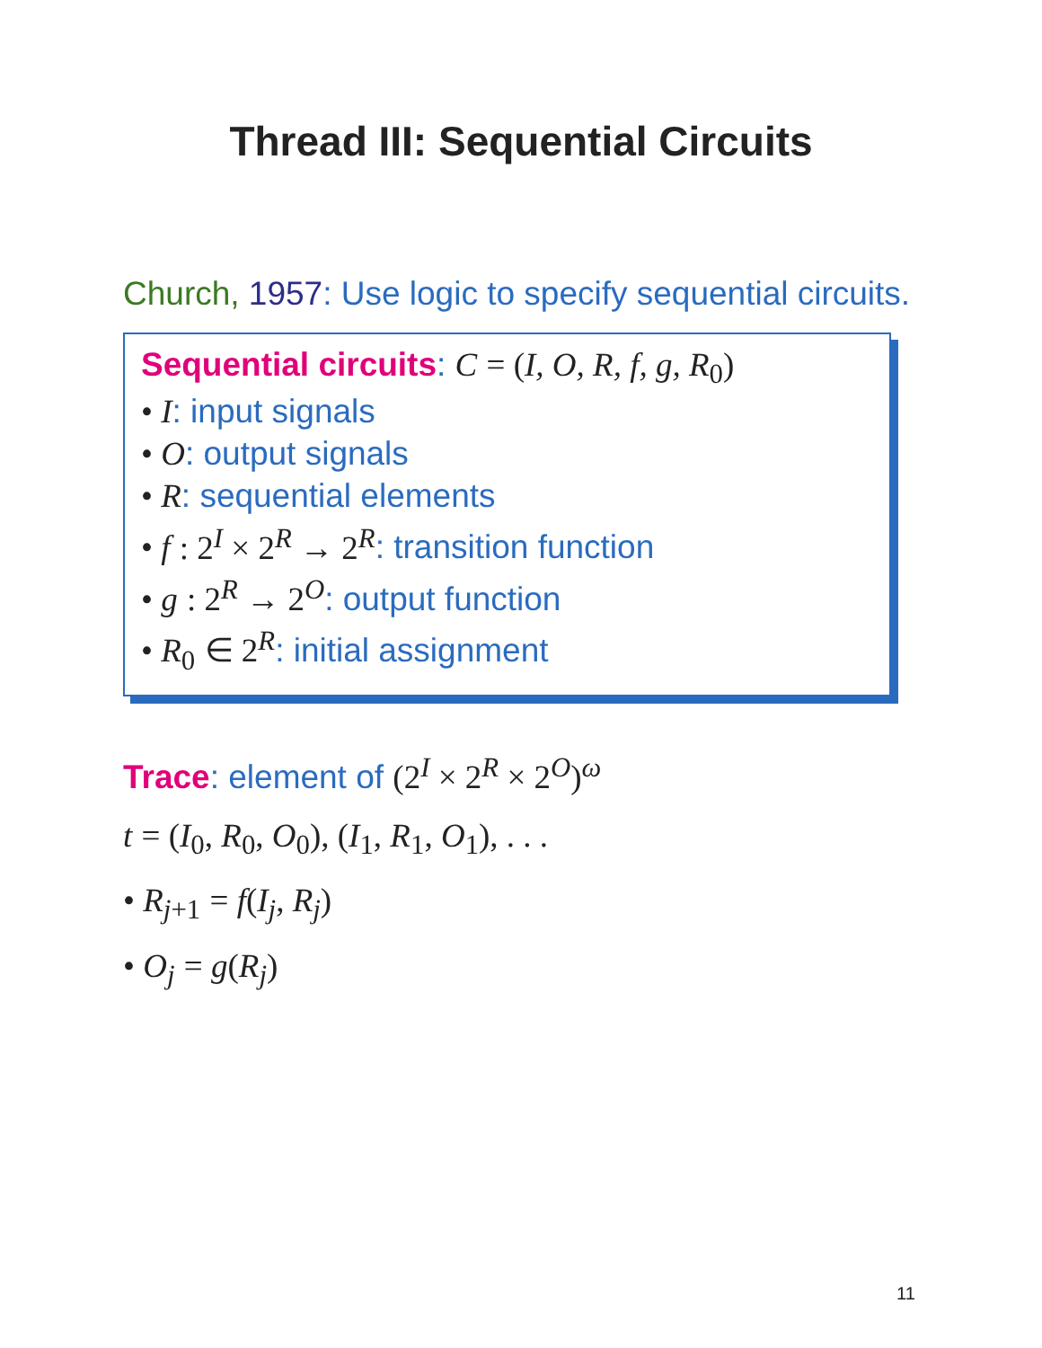Thread III: Sequential Circuits
Church, 1957: Use logic to specify sequential circuits.
Sequential circuits: C = (I, O, R, f, g, R<sub>0</sub>)
• I: input signals
• O: output signals
• R: sequential elements
• f : 2<sup>I</sup> × 2<sup>R</sup> → 2<sup>R</sup>: transition function
• g : 2<sup>R</sup> → 2<sup>O</sup>: output function
• R<sub>0</sub> ∈ 2<sup>R</sup>: initial assignment
Trace: element of (2<sup>I</sup> × 2<sup>R</sup> × 2<sup>O</sup>)<sup>ω</sup>
t = (I<sub>0</sub>, R<sub>0</sub>, O<sub>0</sub>), (I<sub>1</sub>, R<sub>1</sub>, O<sub>1</sub>), . . .
• R<sub>j</sub><sub>+1</sub> = f(I<sub>j</sub>, R<sub>j</sub>)
• O<sub>j</sub> = g(R<sub>j</sub>)
11